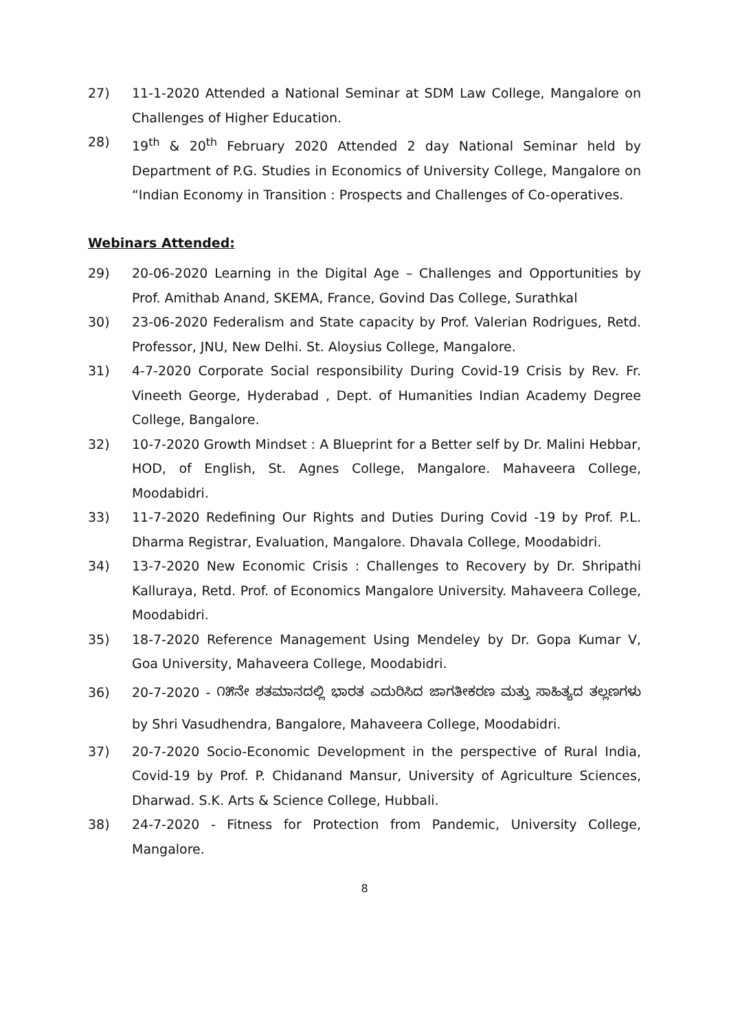27) 11-1-2020 Attended a National Seminar at SDM Law College, Mangalore on Challenges of Higher Education.
28) 19<sup>th</sup> & 20<sup>th</sup> February 2020 Attended 2 day National Seminar held by Department of P.G. Studies in Economics of University College, Mangalore on “Indian Economy in Transition : Prospects and Challenges of Co-operatives.
Webinars Attended:
29) 20-06-2020 Learning in the Digital Age – Challenges and Opportunities by Prof. Amithab Anand, SKEMA, France, Govind Das College, Surathkal
30) 23-06-2020 Federalism and State capacity by Prof. Valerian Rodrigues, Retd. Professor, JNU, New Delhi. St. Aloysius College, Mangalore.
31) 4-7-2020 Corporate Social responsibility During Covid-19 Crisis by Rev. Fr. Vineeth George, Hyderabad , Dept. of Humanities Indian Academy Degree College, Bangalore.
32) 10-7-2020 Growth Mindset : A Blueprint for a Better self by Dr. Malini Hebbar, HOD, of English, St. Agnes College, Mangalore. Mahaveera College, Moodabidri.
33) 11-7-2020 Redefining Our Rights and Duties During Covid -19 by Prof. P.L. Dharma Registrar, Evaluation, Mangalore. Dhavala College, Moodabidri.
34) 13-7-2020 New Economic Crisis : Challenges to Recovery by Dr. Shripathi Kalluraya, Retd. Prof. of Economics Mangalore University. Mahaveera College, Moodabidri.
35) 18-7-2020 Reference Management Using Mendeley by Dr. Gopa Kumar V, Goa University, Mahaveera College, Moodabidri.
36) 20-7-2020 - ೧೫ನೇ ಶತಮಾನದಲ್ಲಿ ಭಾರತ ಎದುರಿಸಿದ ಜಾಗತೀಕರಣ ಮತ್ತು ಸಾಹಿತ್ಯದ ತಲ್ಲಣಗಳು by Shri Vasudhendra, Bangalore, Mahaveera College, Moodabidri.
37) 20-7-2020 Socio-Economic Development in the perspective of Rural India, Covid-19 by Prof. P. Chidanand Mansur, University of Agriculture Sciences, Dharwad. S.K. Arts & Science College, Hubbali.
38) 24-7-2020 - Fitness for Protection from Pandemic, University College, Mangalore.
8